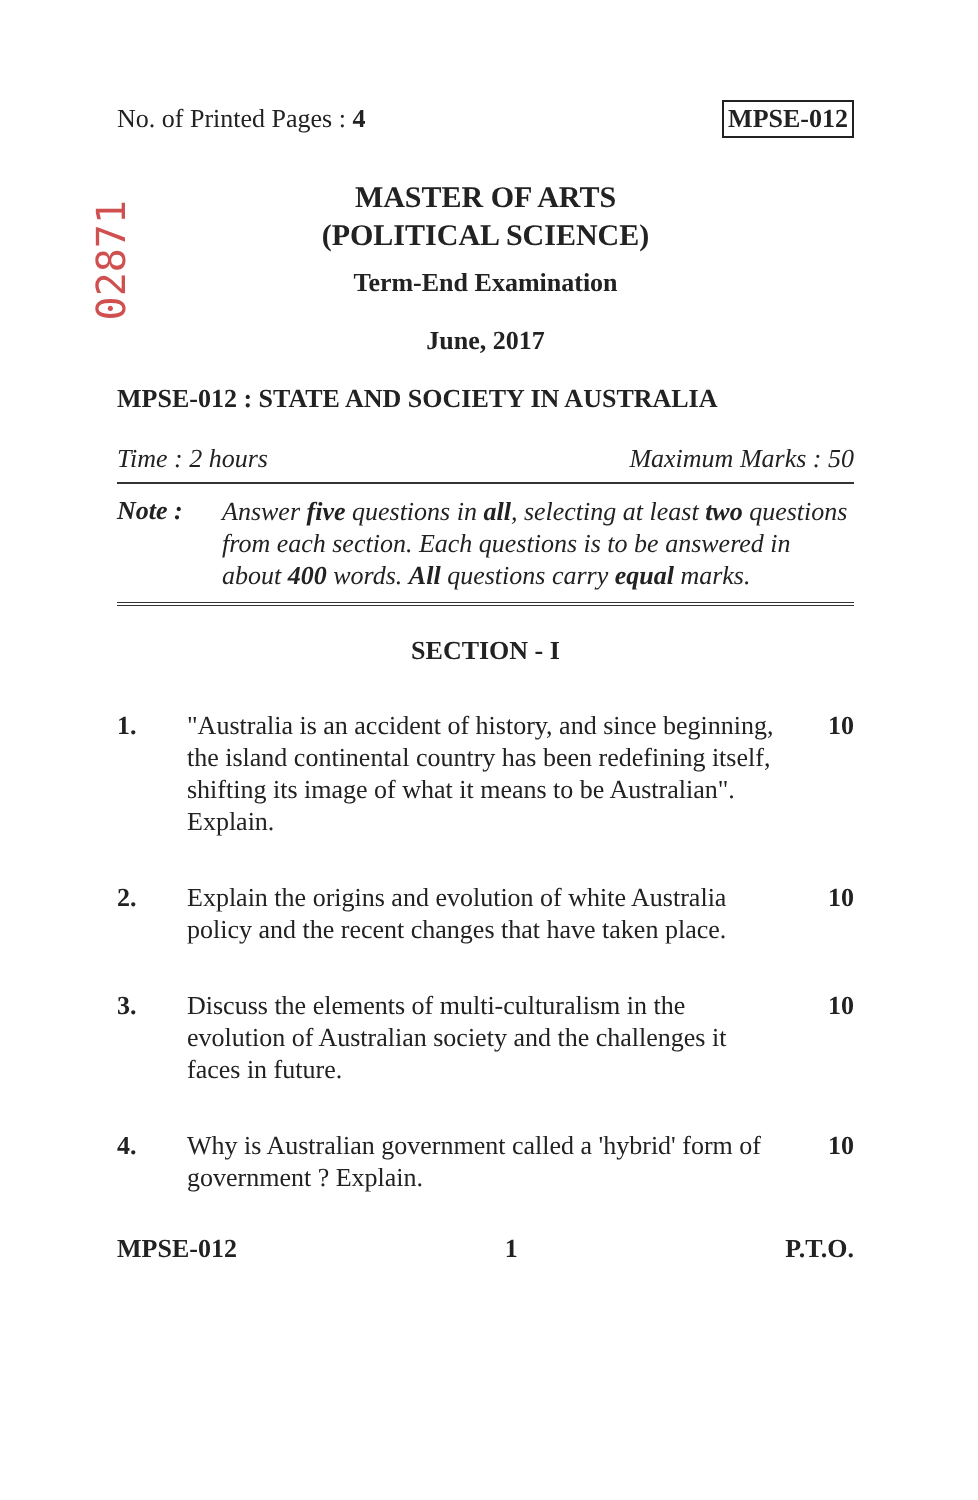02871
No. of Printed Pages : 4 MPSE-012
MASTER OF ARTS
(POLITICAL SCIENCE)
Term-End Examination
June, 2017
MPSE-012 : STATE AND SOCIETY IN AUSTRALIA
Time : 2 hours Maximum Marks : 50
Note : Answer five questions in all, selecting at least two questions from each section. Each questions is to be answered in about 400 words. All questions carry equal marks.
SECTION - I
1. "Australia is an accident of history, and since beginning, the island continental country has been redefining itself, shifting its image of what it means to be Australian". Explain. 10
2. Explain the origins and evolution of white Australia policy and the recent changes that have taken place. 10
3. Discuss the elements of multi-culturalism in the evolution of Australian society and the challenges it faces in future. 10
4. Why is Australian government called a 'hybrid' form of government ? Explain. 10
MPSE-012 1 P.T.O.